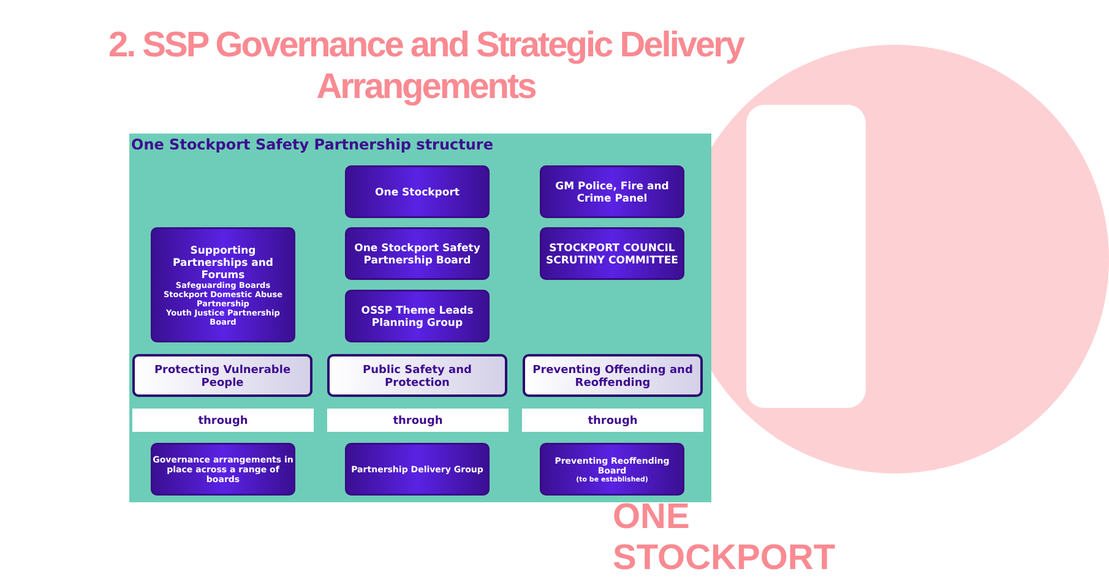2. SSP Governance and Strategic Delivery Arrangements
One Stockport Safety Partnership structure
One Stockport
GM Police, Fire and Crime Panel
Supporting Partnerships and Forums
Safeguarding Boards
Stockport Domestic Abuse Partnership
Youth Justice Partnership Board
One Stockport Safety Partnership Board
STOCKPORT COUNCIL SCRUTINY COMMITTEE
OSSP Theme Leads Planning Group
Protecting Vulnerable People
Public Safety and Protection
Preventing Offending and Reoffending
through through through
Governance arrangements in place across a range of boards
Partnership Delivery Group
Preventing Reoffending Board
(to be established)
ONE STOCKPORT